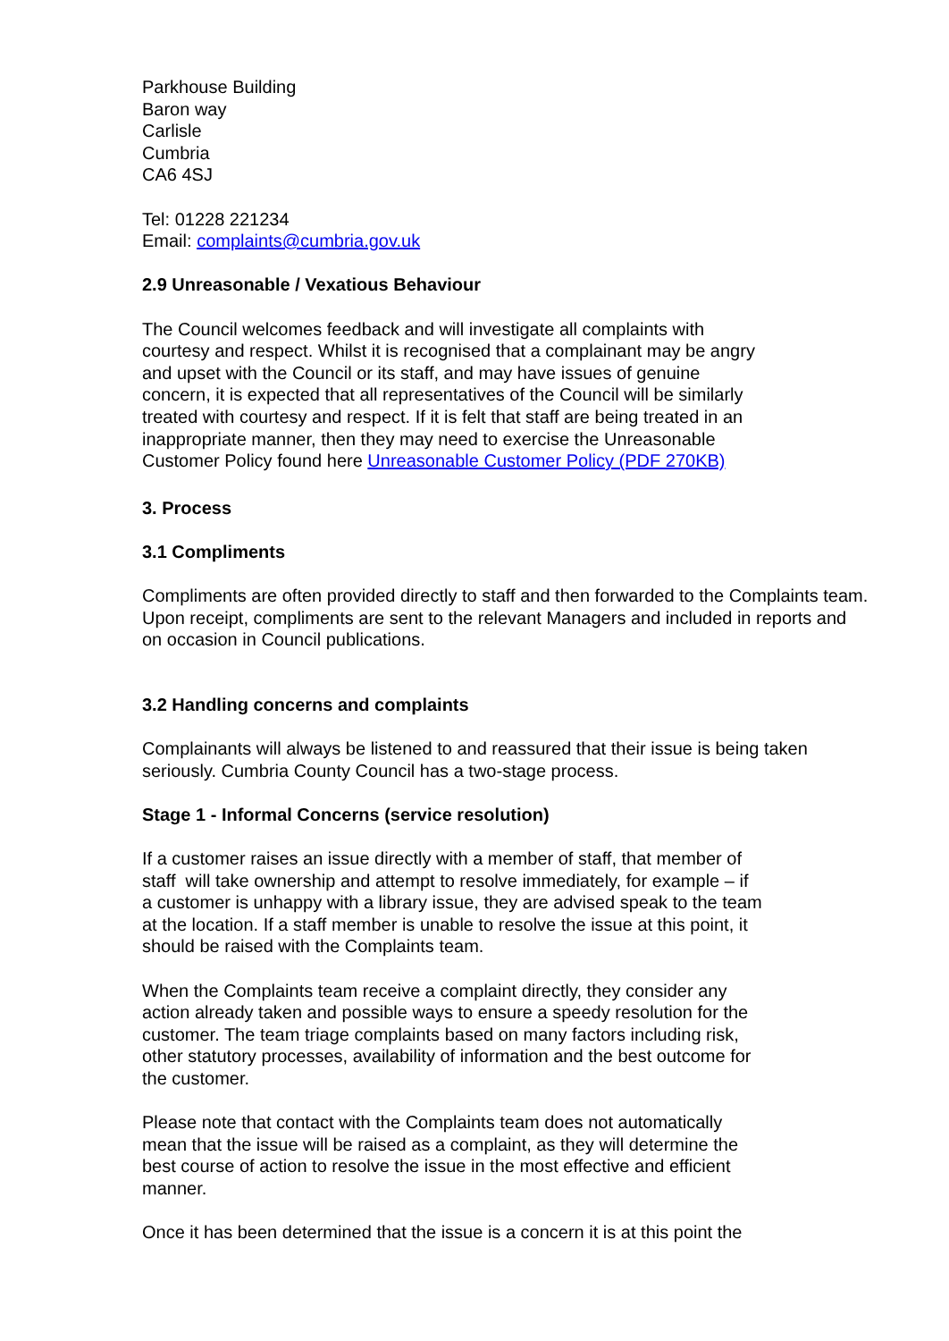Parkhouse Building
Baron way
Carlisle
Cumbria
CA6 4SJ
Tel: 01228 221234
Email: complaints@cumbria.gov.uk
2.9 Unreasonable / Vexatious Behaviour
The Council welcomes feedback and will investigate all complaints with
courtesy and respect. Whilst it is recognised that a complainant may be angry
and upset with the Council or its staff, and may have issues of genuine
concern, it is expected that all representatives of the Council will be similarly
treated with courtesy and respect. If it is felt that staff are being treated in an
inappropriate manner, then they may need to exercise the Unreasonable
Customer Policy found here Unreasonable Customer Policy (PDF 270KB)
3. Process
3.1 Compliments
Compliments are often provided directly to staff and then forwarded to the Complaints team. Upon receipt, compliments are sent to the relevant Managers and included in reports and on occasion in Council publications.
3.2 Handling concerns and complaints
Complainants will always be listened to and reassured that their issue is being taken seriously. Cumbria County Council has a two-stage process.
Stage 1 - Informal Concerns (service resolution)
If a customer raises an issue directly with a member of staff, that member of
staff will take ownership and attempt to resolve immediately, for example – if
a customer is unhappy with a library issue, they are advised speak to the team
at the location. If a staff member is unable to resolve the issue at this point, it
should be raised with the Complaints team.
When the Complaints team receive a complaint directly, they consider any
action already taken and possible ways to ensure a speedy resolution for the
customer. The team triage complaints based on many factors including risk,
other statutory processes, availability of information and the best outcome for
the customer.
Please note that contact with the Complaints team does not automatically
mean that the issue will be raised as a complaint, as they will determine the
best course of action to resolve the issue in the most effective and efficient
manner.
Once it has been determined that the issue is a concern it is at this point the